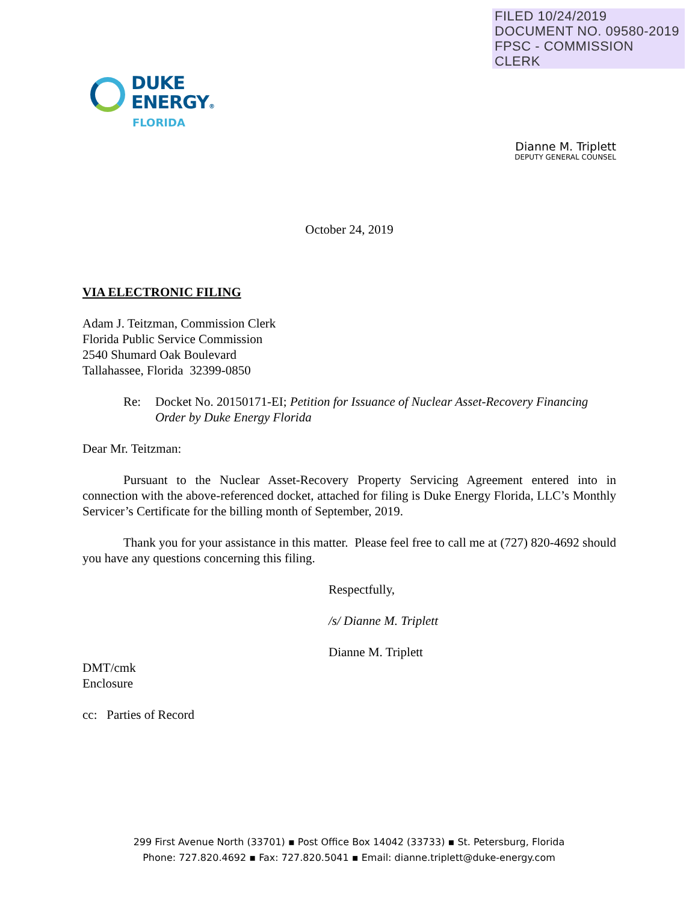FILED 10/24/2019
DOCUMENT NO. 09580-2019
FPSC - COMMISSION CLERK
DUKE
ENERGY®
FLORIDA
Dianne M. Triplett
DEPUTY GENERAL COUNSEL
October 24, 2019
VIA ELECTRONIC FILING
Adam J. Teitzman, Commission Clerk
Florida Public Service Commission
2540 Shumard Oak Boulevard
Tallahassee, Florida 32399-0850
Re: Docket No. 20150171-EI; Petition for Issuance of Nuclear Asset-Recovery Financing Order by Duke Energy Florida
Dear Mr. Teitzman:
Pursuant to the Nuclear Asset-Recovery Property Servicing Agreement entered into in connection with the above-referenced docket, attached for filing is Duke Energy Florida, LLC’s Monthly Servicer’s Certificate for the billing month of September, 2019.
Thank you for your assistance in this matter. Please feel free to call me at (727) 820-4692 should you have any questions concerning this filing.
Respectfully,
/s/ Dianne M. Triplett
Dianne M. Triplett
DMT/cmk
Enclosure
cc: Parties of Record
299 First Avenue North (33701) ▪ Post Office Box 14042 (33733) ▪ St. Petersburg, Florida
Phone: 727.820.4692 ▪ Fax: 727.820.5041 ▪ Email: dianne.triplett@duke-energy.com